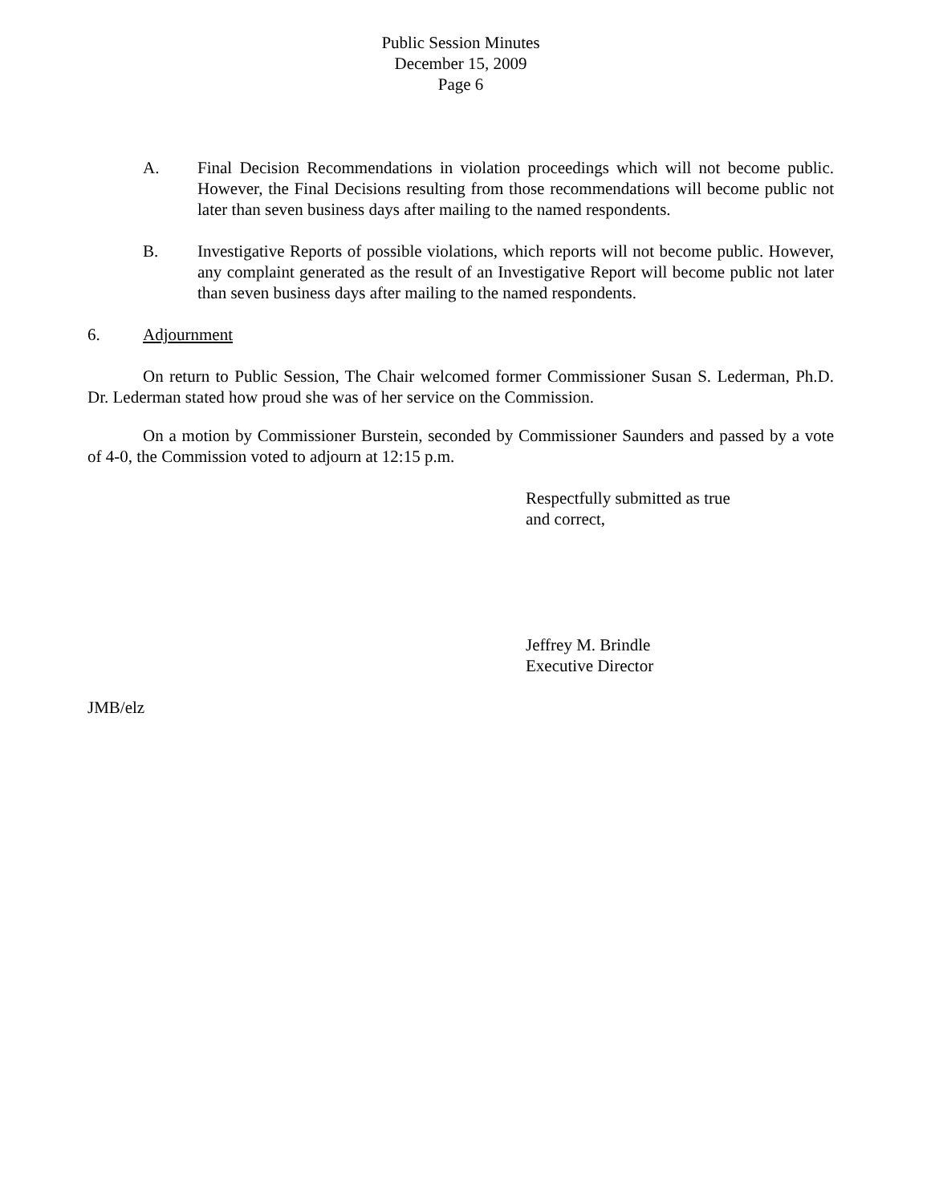Public Session Minutes
December 15, 2009
Page 6
A. Final Decision Recommendations in violation proceedings which will not become public. However, the Final Decisions resulting from those recommendations will become public not later than seven business days after mailing to the named respondents.
B. Investigative Reports of possible violations, which reports will not become public. However, any complaint generated as the result of an Investigative Report will become public not later than seven business days after mailing to the named respondents.
6. Adjournment
On return to Public Session, The Chair welcomed former Commissioner Susan S. Lederman, Ph.D. Dr. Lederman stated how proud she was of her service on the Commission.
On a motion by Commissioner Burstein, seconded by Commissioner Saunders and passed by a vote of 4-0, the Commission voted to adjourn at 12:15 p.m.
Respectfully submitted as true
and correct,
Jeffrey M. Brindle
Executive Director
JMB/elz